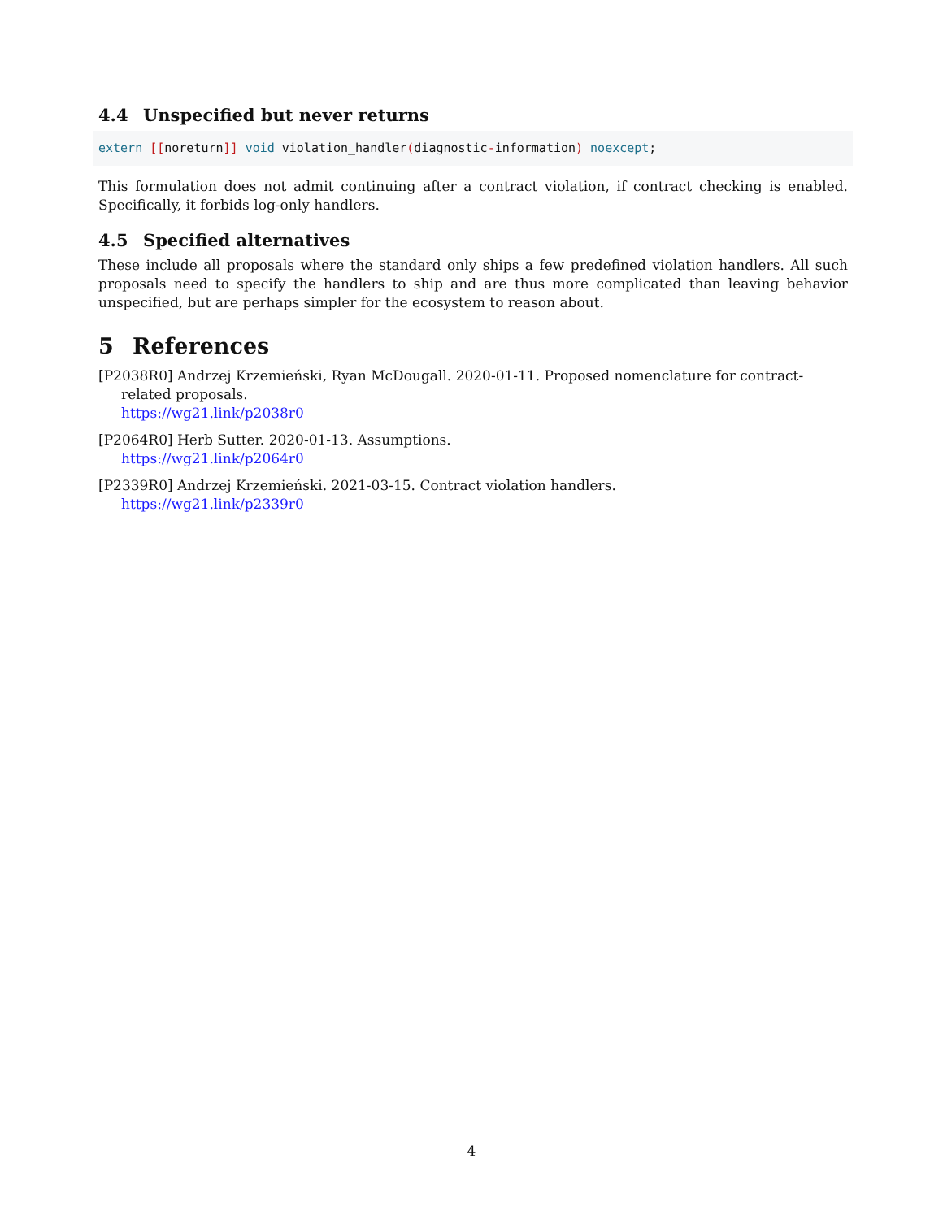4.4 Unspecified but never returns
extern [[noreturn]] void violation_handler(diagnostic-information) noexcept;
This formulation does not admit continuing after a contract violation, if contract checking is enabled. Specifically, it forbids log-only handlers.
4.5 Specified alternatives
These include all proposals where the standard only ships a few predefined violation handlers. All such proposals need to specify the handlers to ship and are thus more complicated than leaving behavior unspecified, but are perhaps simpler for the ecosystem to reason about.
5 References
[P2038R0] Andrzej Krzemieński, Ryan McDougall. 2020-01-11. Proposed nomenclature for contract-related proposals.
https://wg21.link/p2038r0
[P2064R0] Herb Sutter. 2020-01-13. Assumptions.
https://wg21.link/p2064r0
[P2339R0] Andrzej Krzemieński. 2021-03-15. Contract violation handlers.
https://wg21.link/p2339r0
4